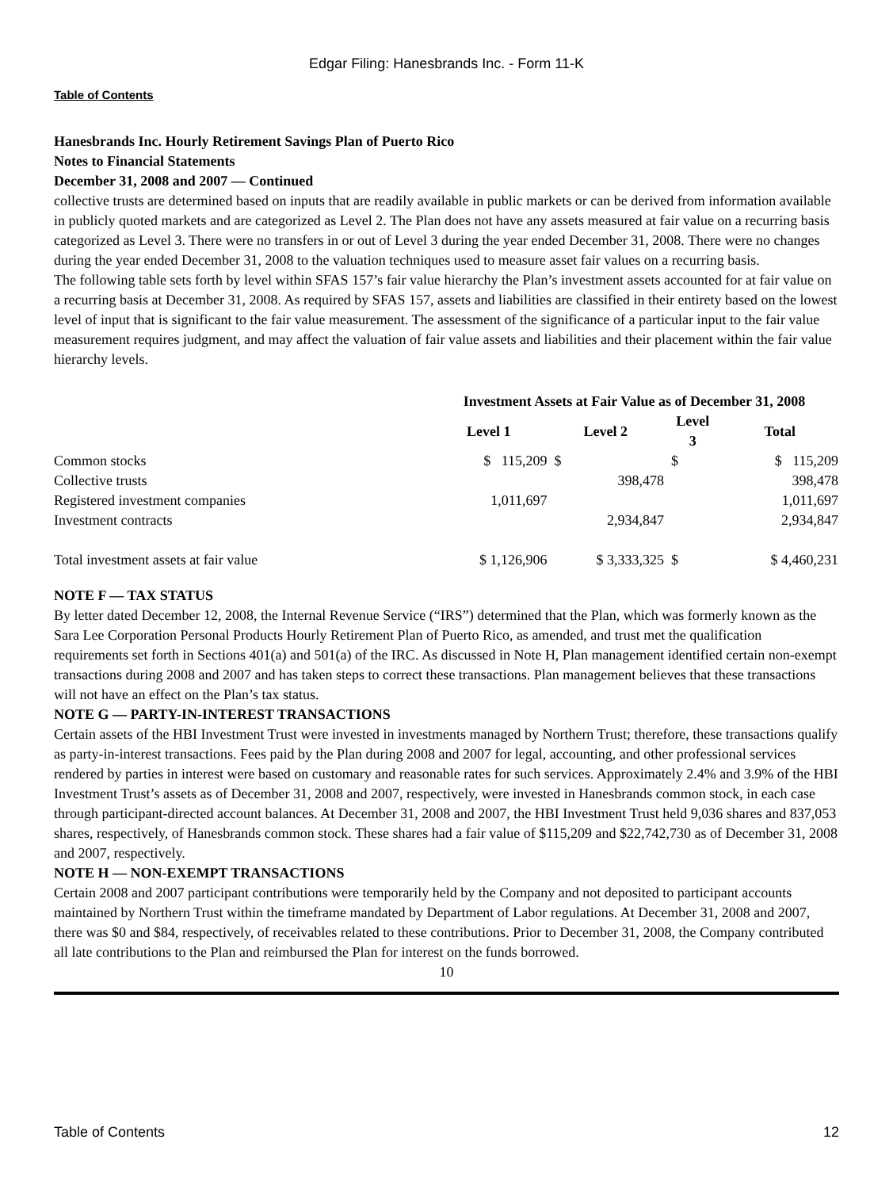Edgar Filing: Hanesbrands Inc. - Form 11-K
Table of Contents
Hanesbrands Inc. Hourly Retirement Savings Plan of Puerto Rico
Notes to Financial Statements
December 31, 2008 and 2007 — Continued
collective trusts are determined based on inputs that are readily available in public markets or can be derived from information available in publicly quoted markets and are categorized as Level 2. The Plan does not have any assets measured at fair value on a recurring basis categorized as Level 3. There were no transfers in or out of Level 3 during the year ended December 31, 2008. There were no changes during the year ended December 31, 2008 to the valuation techniques used to measure asset fair values on a recurring basis.
The following table sets forth by level within SFAS 157’s fair value hierarchy the Plan’s investment assets accounted for at fair value on a recurring basis at December 31, 2008. As required by SFAS 157, assets and liabilities are classified in their entirety based on the lowest level of input that is significant to the fair value measurement. The assessment of the significance of a particular input to the fair value measurement requires judgment, and may affect the valuation of fair value assets and liabilities and their placement within the fair value hierarchy levels.
| | Investment Assets at Fair Value as of December 31, 2008 | | | |
| | Level 1 | Level 2 | Level 3 | Total |
| Common stocks | $ 115,209 | $ | $ | $ 115,209 |
| Collective trusts | | 398,478 | | 398,478 |
| Registered investment companies | 1,011,697 | | | 1,011,697 |
| Investment contracts | | 2,934,847 | | 2,934,847 |
| Total investment assets at fair value | $ 1,126,906 | $ 3,333,325 | $ | $ 4,460,231 |
NOTE F — TAX STATUS
By letter dated December 12, 2008, the Internal Revenue Service (“IRS”) determined that the Plan, which was formerly known as the Sara Lee Corporation Personal Products Hourly Retirement Plan of Puerto Rico, as amended, and trust met the qualification requirements set forth in Sections 401(a) and 501(a) of the IRC. As discussed in Note H, Plan management identified certain non-exempt transactions during 2008 and 2007 and has taken steps to correct these transactions. Plan management believes that these transactions will not have an effect on the Plan’s tax status.
NOTE G — PARTY-IN-INTEREST TRANSACTIONS
Certain assets of the HBI Investment Trust were invested in investments managed by Northern Trust; therefore, these transactions qualify as party-in-interest transactions. Fees paid by the Plan during 2008 and 2007 for legal, accounting, and other professional services rendered by parties in interest were based on customary and reasonable rates for such services. Approximately 2.4% and 3.9% of the HBI Investment Trust’s assets as of December 31, 2008 and 2007, respectively, were invested in Hanesbrands common stock, in each case through participant-directed account balances. At December 31, 2008 and 2007, the HBI Investment Trust held 9,036 shares and 837,053 shares, respectively, of Hanesbrands common stock. These shares had a fair value of $115,209 and $22,742,730 as of December 31, 2008 and 2007, respectively.
NOTE H — NON-EXEMPT TRANSACTIONS
Certain 2008 and 2007 participant contributions were temporarily held by the Company and not deposited to participant accounts maintained by Northern Trust within the timeframe mandated by Department of Labor regulations. At December 31, 2008 and 2007, there was $0 and $84, respectively, of receivables related to these contributions. Prior to December 31, 2008, the Company contributed all late contributions to the Plan and reimbursed the Plan for interest on the funds borrowed.
10
Table of Contents 12